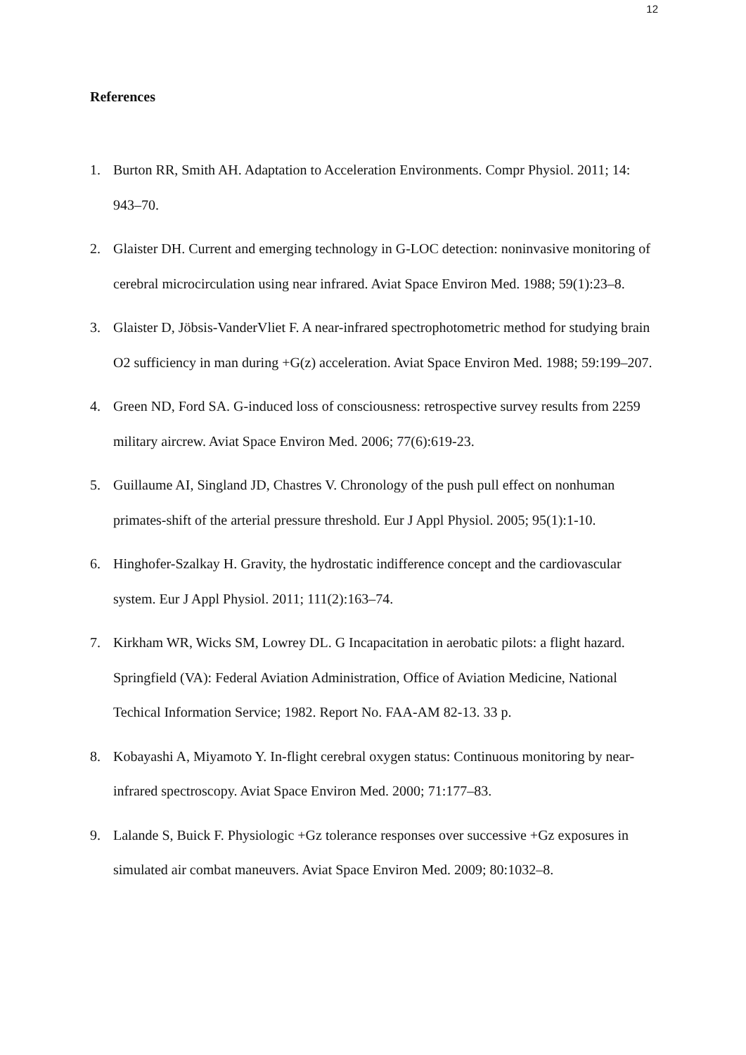12
References
1. Burton RR, Smith AH. Adaptation to Acceleration Environments. Compr Physiol. 2011; 14: 943–70.
2. Glaister DH. Current and emerging technology in G-LOC detection: noninvasive monitoring of cerebral microcirculation using near infrared. Aviat Space Environ Med. 1988; 59(1):23–8.
3. Glaister D, Jöbsis-VanderVliet F. A near-infrared spectrophotometric method for studying brain O2 sufficiency in man during +G(z) acceleration. Aviat Space Environ Med. 1988; 59:199–207.
4. Green ND, Ford SA. G-induced loss of consciousness: retrospective survey results from 2259 military aircrew. Aviat Space Environ Med. 2006; 77(6):619-23.
5. Guillaume AI, Singland JD, Chastres V. Chronology of the push pull effect on nonhuman primates-shift of the arterial pressure threshold. Eur J Appl Physiol. 2005; 95(1):1-10.
6. Hinghofer-Szalkay H. Gravity, the hydrostatic indifference concept and the cardiovascular system. Eur J Appl Physiol. 2011; 111(2):163–74.
7. Kirkham WR, Wicks SM, Lowrey DL. G Incapacitation in aerobatic pilots: a flight hazard. Springfield (VA): Federal Aviation Administration, Office of Aviation Medicine, National Techical Information Service; 1982. Report No. FAA-AM 82-13. 33 p.
8. Kobayashi A, Miyamoto Y. In-flight cerebral oxygen status: Continuous monitoring by near-infrared spectroscopy. Aviat Space Environ Med. 2000; 71:177–83.
9. Lalande S, Buick F. Physiologic +Gz tolerance responses over successive +Gz exposures in simulated air combat maneuvers. Aviat Space Environ Med. 2009; 80:1032–8.